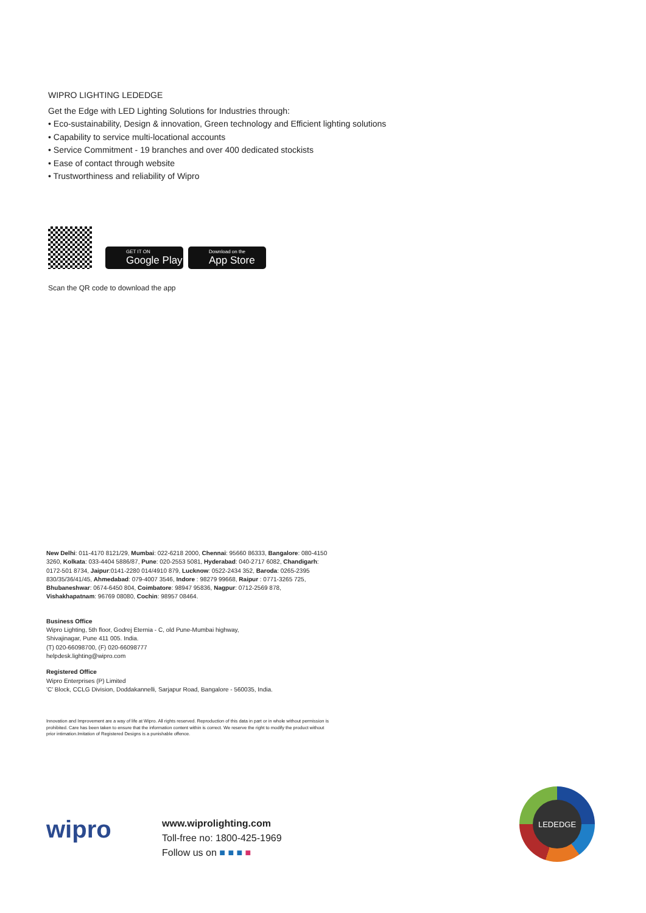WIPRO LIGHTING LEDEDGE
Get the Edge with LED Lighting Solutions for Industries through:
• Eco-sustainability, Design & innovation, Green technology and Efficient lighting solutions
• Capability to service multi-locational accounts
• Service Commitment - 19 branches and over 400 dedicated stockists
• Ease of contact through website
• Trustworthiness and reliability of Wipro
GET IT ON
Google Play
Download on the
App Store
Scan the QR code to download the app
New Delhi: 011-4170 8121/29, Mumbai: 022-6218 2000, Chennai: 95660 86333, Bangalore: 080-4150 3260, Kolkata: 033-4404 5886/87, Pune: 020-2553 5081, Hyderabad: 040-2717 6082, Chandigarh: 0172-501 8734, Jaipur:0141-2280 014/4910 879, Lucknow: 0522-2434 352, Baroda: 0265-2395 830/35/36/41/45, Ahmedabad: 079-4007 3546, Indore : 98279 99668, Raipur : 0771-3265 725, Bhubaneshwar: 0674-6450 804, Coimbatore: 98947 95836, Nagpur: 0712-2569 878, Vishakhapatnam: 96769 08080, Cochin: 98957 08464.
Business Office
Wipro Lighting, 5th floor, Godrej Eternia - C, old Pune-Mumbai highway,
Shivajinagar, Pune 411 005. India.
(T) 020-66098700, (F) 020-66098777
helpdesk.lighting@wipro.com
Registered Office
Wipro Enterprises (P) Limited
'C' Block, CCLG Division, Doddakannelli, Sarjapur Road, Bangalore - 560035, India.
Innovation and Improvement are a way of life at Wipro. All rights reserved. Reproduction of this data in part or in whole without permission is prohibited. Care has been taken to ensure that the information content within is correct. We reserve the right to modify the product without prior intimation.Imitation of Registered Designs is a punishable offence.
wipro
www.wiprolighting.com
Toll-free no: 1800-425-1969
Follow us on ■ ■ ■ ■
LEDEDGE